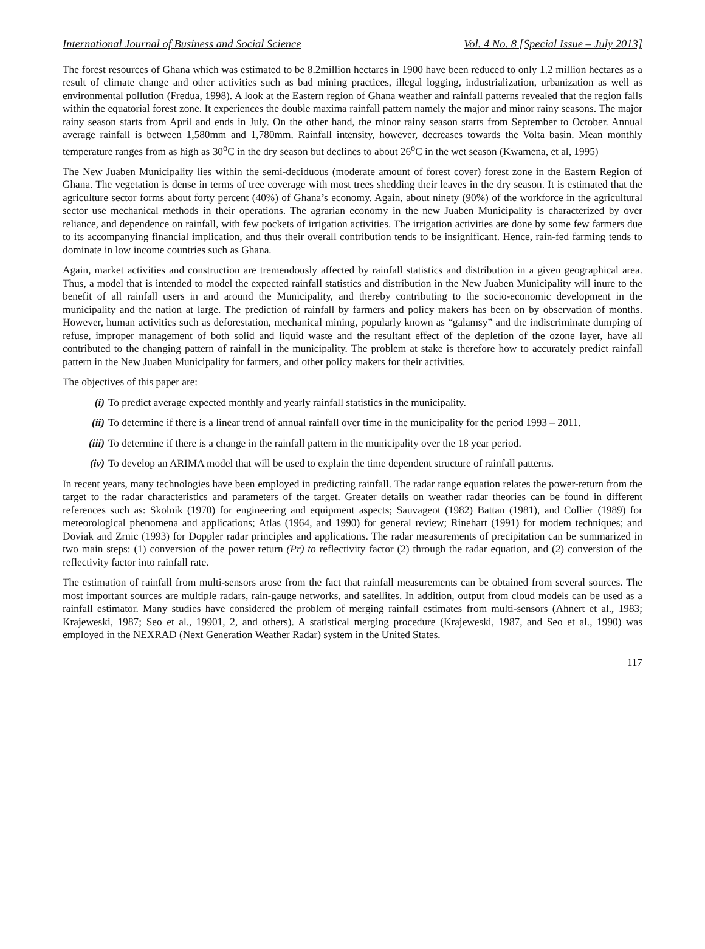International Journal of Business and Social Science Vol. 4 No. 8 [Special Issue – July 2013]
The forest resources of Ghana which was estimated to be 8.2million hectares in 1900 have been reduced to only 1.2 million hectares as a result of climate change and other activities such as bad mining practices, illegal logging, industrialization, urbanization as well as environmental pollution (Fredua, 1998). A look at the Eastern region of Ghana weather and rainfall patterns revealed that the region falls within the equatorial forest zone. It experiences the double maxima rainfall pattern namely the major and minor rainy seasons. The major rainy season starts from April and ends in July. On the other hand, the minor rainy season starts from September to October. Annual average rainfall is between 1,580mm and 1,780mm. Rainfall intensity, however, decreases towards the Volta basin. Mean monthly temperature ranges from as high as 30<sup>o</sup>C in the dry season but declines to about 26<sup>o</sup>C in the wet season (Kwamena, et al, 1995)
The New Juaben Municipality lies within the semi-deciduous (moderate amount of forest cover) forest zone in the Eastern Region of Ghana. The vegetation is dense in terms of tree coverage with most trees shedding their leaves in the dry season. It is estimated that the agriculture sector forms about forty percent (40%) of Ghana’s economy. Again, about ninety (90%) of the workforce in the agricultural sector use mechanical methods in their operations. The agrarian economy in the new Juaben Municipality is characterized by over reliance, and dependence on rainfall, with few pockets of irrigation activities. The irrigation activities are done by some few farmers due to its accompanying financial implication, and thus their overall contribution tends to be insignificant. Hence, rain-fed farming tends to dominate in low income countries such as Ghana.
Again, market activities and construction are tremendously affected by rainfall statistics and distribution in a given geographical area. Thus, a model that is intended to model the expected rainfall statistics and distribution in the New Juaben Municipality will inure to the benefit of all rainfall users in and around the Municipality, and thereby contributing to the socio-economic development in the municipality and the nation at large. The prediction of rainfall by farmers and policy makers has been on by observation of months. However, human activities such as deforestation, mechanical mining, popularly known as “galamsy” and the indiscriminate dumping of refuse, improper management of both solid and liquid waste and the resultant effect of the depletion of the ozone layer, have all contributed to the changing pattern of rainfall in the municipality. The problem at stake is therefore how to accurately predict rainfall pattern in the New Juaben Municipality for farmers, and other policy makers for their activities.
The objectives of this paper are:
(i) To predict average expected monthly and yearly rainfall statistics in the municipality.
(ii) To determine if there is a linear trend of annual rainfall over time in the municipality for the period 1993 – 2011.
(iii) To determine if there is a change in the rainfall pattern in the municipality over the 18 year period.
(iv) To develop an ARIMA model that will be used to explain the time dependent structure of rainfall patterns.
In recent years, many technologies have been employed in predicting rainfall. The radar range equation relates the power-return from the target to the radar characteristics and parameters of the target. Greater details on weather radar theories can be found in different references such as: Skolnik (1970) for engineering and equipment aspects; Sauvageot (1982) Battan (1981), and Collier (1989) for meteorological phenomena and applications; Atlas (1964, and 1990) for general review; Rinehart (1991) for modem techniques; and Doviak and Zrnic (1993) for Doppler radar principles and applications. The radar measurements of precipitation can be summarized in two main steps: (1) conversion of the power return (Pr) to reflectivity factor (2) through the radar equation, and (2) conversion of the reflectivity factor into rainfall rate.
The estimation of rainfall from multi-sensors arose from the fact that rainfall measurements can be obtained from several sources. The most important sources are multiple radars, rain-gauge networks, and satellites. In addition, output from cloud models can be used as a rainfall estimator. Many studies have considered the problem of merging rainfall estimates from multi-sensors (Ahnert et al., 1983; Krajeweski, 1987; Seo et al., 19901, 2, and others). A statistical merging procedure (Krajeweski, 1987, and Seo et al., 1990) was employed in the NEXRAD (Next Generation Weather Radar) system in the United States.
117